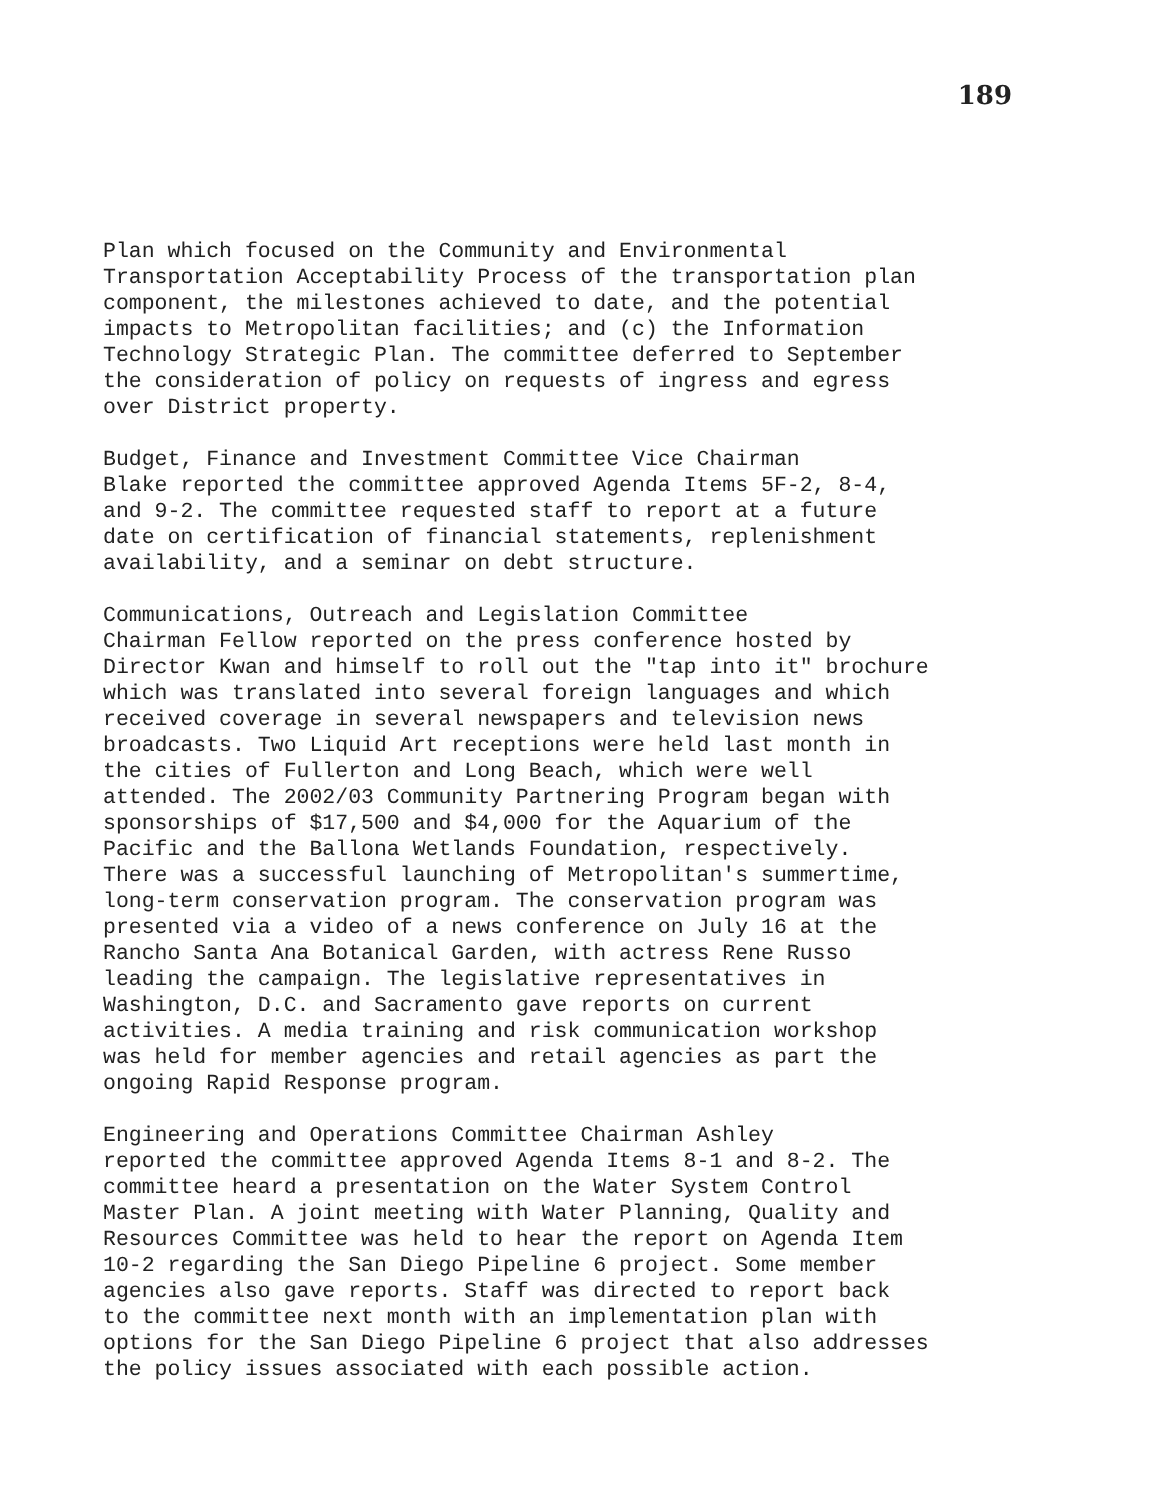189
Plan which focused on the Community and Environmental Transportation Acceptability Process of the transportation plan component, the milestones achieved to date, and the potential impacts to Metropolitan facilities; and (c) the Information Technology Strategic Plan. The committee deferred to September the consideration of policy on requests of ingress and egress over District property.
Budget, Finance and Investment Committee Vice Chairman Blake reported the committee approved Agenda Items 5F-2, 8-4, and 9-2. The committee requested staff to report at a future date on certification of financial statements, replenishment availability, and a seminar on debt structure.
Communications, Outreach and Legislation Committee Chairman Fellow reported on the press conference hosted by Director Kwan and himself to roll out the "tap into it" brochure which was translated into several foreign languages and which received coverage in several newspapers and television news broadcasts. Two Liquid Art receptions were held last month in the cities of Fullerton and Long Beach, which were well attended. The 2002/03 Community Partnering Program began with sponsorships of $17,500 and $4,000 for the Aquarium of the Pacific and the Ballona Wetlands Foundation, respectively. There was a successful launching of Metropolitan's summertime, long-term conservation program. The conservation program was presented via a video of a news conference on July 16 at the Rancho Santa Ana Botanical Garden, with actress Rene Russo leading the campaign. The legislative representatives in Washington, D.C. and Sacramento gave reports on current activities. A media training and risk communication workshop was held for member agencies and retail agencies as part the ongoing Rapid Response program.
Engineering and Operations Committee Chairman Ashley reported the committee approved Agenda Items 8-1 and 8-2. The committee heard a presentation on the Water System Control Master Plan. A joint meeting with Water Planning, Quality and Resources Committee was held to hear the report on Agenda Item 10-2 regarding the San Diego Pipeline 6 project. Some member agencies also gave reports. Staff was directed to report back to the committee next month with an implementation plan with options for the San Diego Pipeline 6 project that also addresses the policy issues associated with each possible action.